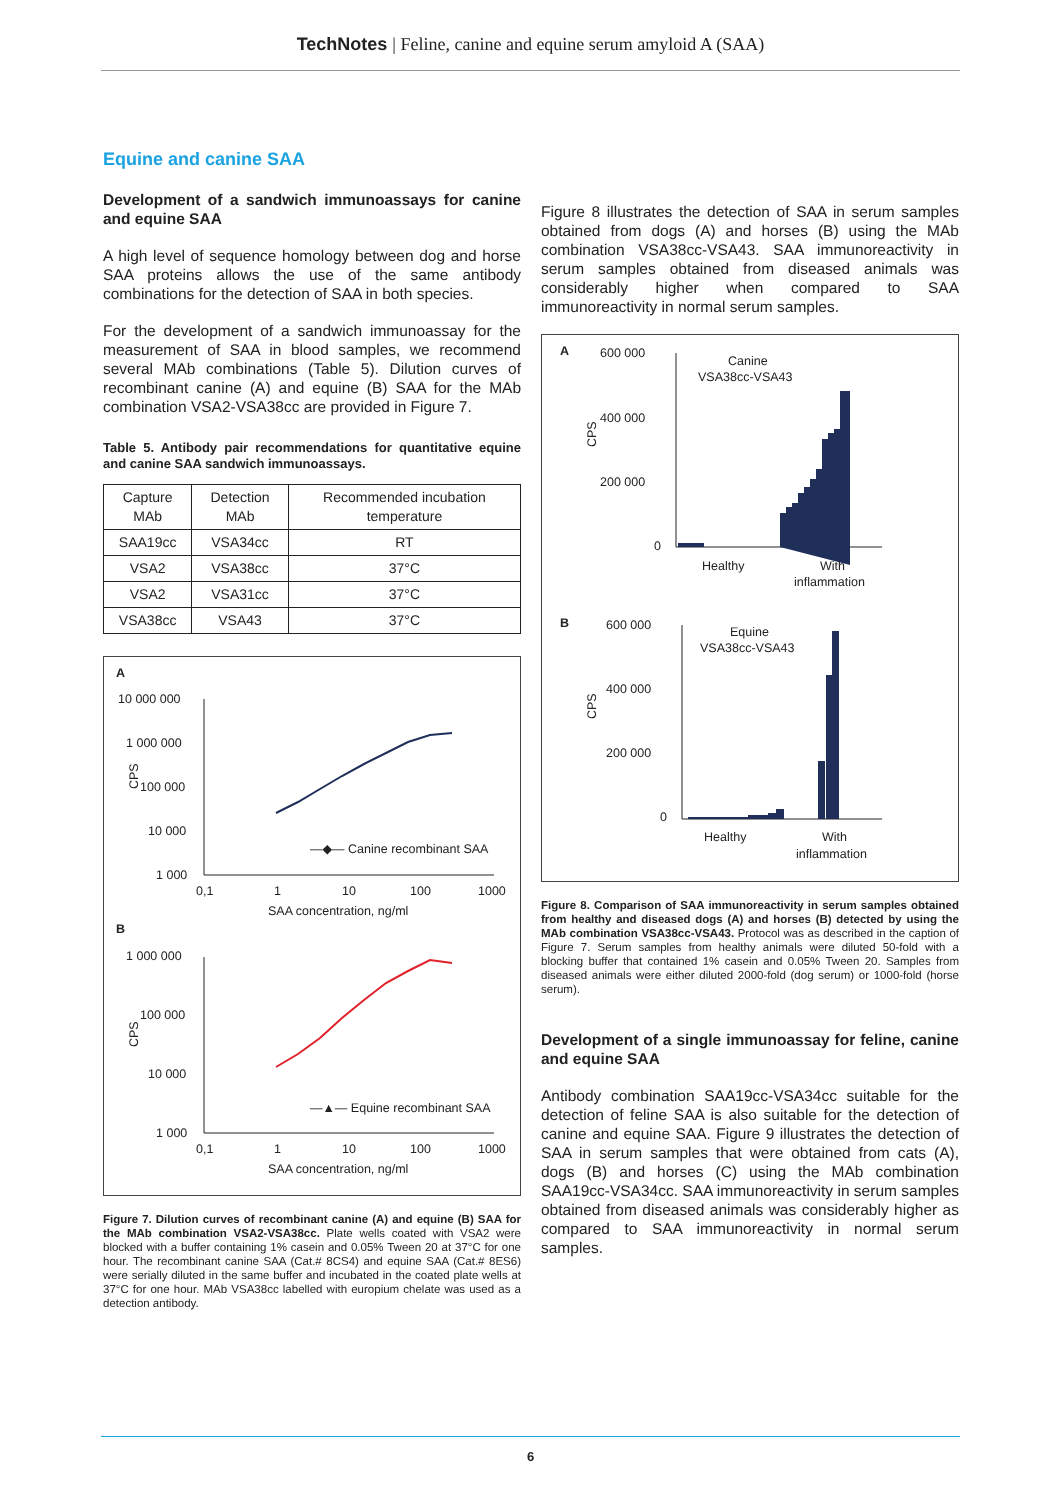TechNotes | Feline, canine and equine serum amyloid A (SAA)
Equine and canine SAA
Development of a sandwich immunoassays for canine and equine SAA
A high level of sequence homology between dog and horse SAA proteins allows the use of the same antibody combinations for the detection of SAA in both species.
For the development of a sandwich immunoassay for the measurement of SAA in blood samples, we recommend several MAb combinations (Table 5). Dilution curves of recombinant canine (A) and equine (B) SAA for the MAb combination VSA2-VSA38cc are provided in Figure 7.
Table 5. Antibody pair recommendations for quantitative equine and canine SAA sandwich immunoassays.
| Capture MAb | Detection MAb | Recommended incubation temperature |
| --- | --- | --- |
| SAA19cc | VSA34cc | RT |
| VSA2 | VSA38cc | 37°C |
| VSA2 | VSA31cc | 37°C |
| VSA38cc | VSA43 | 37°C |
A
10 000 000
1 000 000
100 000
10 000
1 000
CPS
0,1
1
10
100
1000
SAA concentration, ng/ml
—◆— Canine recombinant SAA
B
1 000 000
100 000
10 000
1 000
CPS
0,1
1
10
100
1000
SAA concentration, ng/ml
—▲— Equine recombinant SAA
Figure 7. Dilution curves of recombinant canine (A) and equine (B) SAA for the MAb combination VSA2-VSA38cc. Plate wells coated with VSA2 were blocked with a buffer containing 1% casein and 0.05% Tween 20 at 37°C for one hour. The recombinant canine SAA (Cat.# 8CS4) and equine SAA (Cat.# 8ES6) were serially diluted in the same buffer and incubated in the coated plate wells at 37°C for one hour. MAb VSA38cc labelled with europium chelate was used as a detection antibody.
Figure 8 illustrates the detection of SAA in serum samples obtained from dogs (A) and horses (B) using the MAb combination VSA38cc-VSA43. SAA immunoreactivity in serum samples obtained from diseased animals was considerably higher when compared to SAA immunoreactivity in normal serum samples.
A
600 000
400 000
200 000
0
CPS
Canine
VSA38cc-VSA43
Healthy
With
inflammation
B
600 000
400 000
200 000
0
CPS
Equine
VSA38cc-VSA43
Healthy
With
inflammation
Figure 8. Comparison of SAA immunoreactivity in serum samples obtained from healthy and diseased dogs (A) and horses (B) detected by using the MAb combination VSA38cc-VSA43. Protocol was as described in the caption of Figure 7. Serum samples from healthy animals were diluted 50-fold with a blocking buffer that contained 1% casein and 0.05% Tween 20. Samples from diseased animals were either diluted 2000-fold (dog serum) or 1000-fold (horse serum).
Development of a single immunoassay for feline, canine and equine SAA
Antibody combination SAA19cc-VSA34cc suitable for the detection of feline SAA is also suitable for the detection of canine and equine SAA. Figure 9 illustrates the detection of SAA in serum samples that were obtained from cats (A), dogs (B) and horses (C) using the MAb combination SAA19cc-VSA34cc. SAA immunoreactivity in serum samples obtained from diseased animals was considerably higher as compared to SAA immunoreactivity in normal serum samples.
6